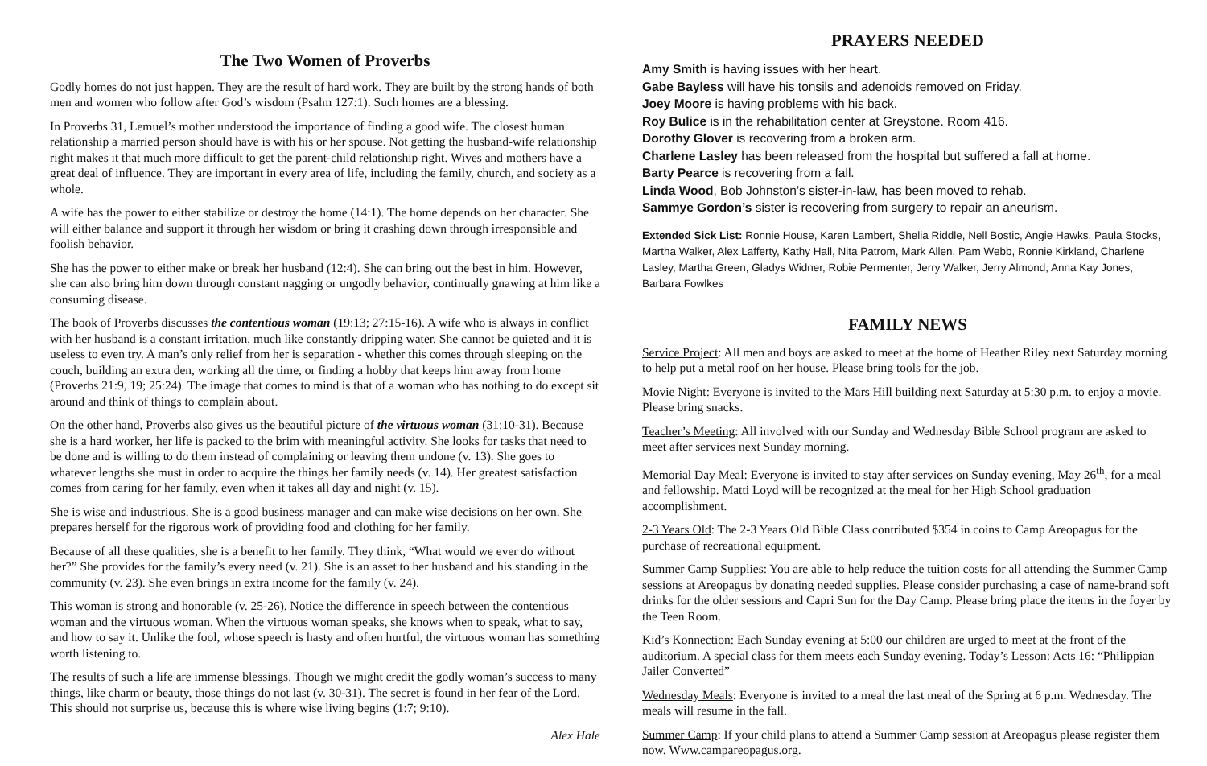The Two Women of Proverbs
Godly homes do not just happen. They are the result of hard work. They are built by the strong hands of both men and women who follow after God’s wisdom (Psalm 127:1). Such homes are a blessing.
In Proverbs 31, Lemuel’s mother understood the importance of finding a good wife. The closest human relationship a married person should have is with his or her spouse. Not getting the husband-wife relationship right makes it that much more difficult to get the parent-child relationship right. Wives and mothers have a great deal of influence. They are important in every area of life, including the family, church, and society as a whole.
A wife has the power to either stabilize or destroy the home (14:1). The home depends on her character. She will either balance and support it through her wisdom or bring it crashing down through irresponsible and foolish behavior.
She has the power to either make or break her husband (12:4). She can bring out the best in him. However, she can also bring him down through constant nagging or ungodly behavior, continually gnawing at him like a consuming disease.
The book of Proverbs discusses the contentious woman (19:13; 27:15-16). A wife who is always in conflict with her husband is a constant irritation, much like constantly dripping water. She cannot be quieted and it is useless to even try. A man’s only relief from her is separation - whether this comes through sleeping on the couch, building an extra den, working all the time, or finding a hobby that keeps him away from home (Proverbs 21:9, 19; 25:24). The image that comes to mind is that of a woman who has nothing to do except sit around and think of things to complain about.
On the other hand, Proverbs also gives us the beautiful picture of the virtuous woman (31:10-31). Because she is a hard worker, her life is packed to the brim with meaningful activity. She looks for tasks that need to be done and is willing to do them instead of complaining or leaving them undone (v. 13). She goes to whatever lengths she must in order to acquire the things her family needs (v. 14). Her greatest satisfaction comes from caring for her family, even when it takes all day and night (v. 15).
She is wise and industrious. She is a good business manager and can make wise decisions on her own. She prepares herself for the rigorous work of providing food and clothing for her family.
Because of all these qualities, she is a benefit to her family. They think, “What would we ever do without her?” She provides for the family’s every need (v. 21). She is an asset to her husband and his standing in the community (v. 23). She even brings in extra income for the family (v. 24).
This woman is strong and honorable (v. 25-26). Notice the difference in speech between the contentious woman and the virtuous woman. When the virtuous woman speaks, she knows when to speak, what to say, and how to say it. Unlike the fool, whose speech is hasty and often hurtful, the virtuous woman has something worth listening to.
The results of such a life are immense blessings. Though we might credit the godly woman’s success to many things, like charm or beauty, those things do not last (v. 30-31). The secret is found in her fear of the Lord. This should not surprise us, because this is where wise living begins (1:7; 9:10).
Alex Hale
PRAYERS NEEDED
Amy Smith is having issues with her heart.
Gabe Bayless will have his tonsils and adenoids removed on Friday.
Joey Moore is having problems with his back.
Roy Bulice is in the rehabilitation center at Greystone. Room 416.
Dorothy Glover is recovering from a broken arm.
Charlene Lasley has been released from the hospital but suffered a fall at home.
Barty Pearce is recovering from a fall.
Linda Wood, Bob Johnston’s sister-in-law, has been moved to rehab.
Sammye Gordon’s sister is recovering from surgery to repair an aneurism.
Extended Sick List: Ronnie House, Karen Lambert, Shelia Riddle, Nell Bostic, Angie Hawks, Paula Stocks, Martha Walker, Alex Lafferty, Kathy Hall, Nita Patrom, Mark Allen, Pam Webb, Ronnie Kirkland, Charlene Lasley, Martha Green, Gladys Widner, Robie Permenter, Jerry Walker, Jerry Almond, Anna Kay Jones, Barbara Fowlkes
FAMILY NEWS
Service Project: All men and boys are asked to meet at the home of Heather Riley next Saturday morning to help put a metal roof on her house. Please bring tools for the job.
Movie Night: Everyone is invited to the Mars Hill building next Saturday at 5:30 p.m. to enjoy a movie. Please bring snacks.
Teacher’s Meeting: All involved with our Sunday and Wednesday Bible School program are asked to meet after services next Sunday morning.
Memorial Day Meal: Everyone is invited to stay after services on Sunday evening, May 26<sup>th</sup>, for a meal and fellowship. Matti Loyd will be recognized at the meal for her High School graduation accomplishment.
2-3 Years Old: The 2-3 Years Old Bible Class contributed $354 in coins to Camp Areopagus for the purchase of recreational equipment.
Summer Camp Supplies: You are able to help reduce the tuition costs for all attending the Summer Camp sessions at Areopagus by donating needed supplies. Please consider purchasing a case of name-brand soft drinks for the older sessions and Capri Sun for the Day Camp. Please bring place the items in the foyer by the Teen Room.
Kid’s Konnection: Each Sunday evening at 5:00 our children are urged to meet at the front of the auditorium. A special class for them meets each Sunday evening. Today’s Lesson: Acts 16: “Philippian Jailer Converted”
Wednesday Meals: Everyone is invited to a meal the last meal of the Spring at 6 p.m. Wednesday. The meals will resume in the fall.
Summer Camp: If your child plans to attend a Summer Camp session at Areopagus please register them now. Www.campareopagus.org.